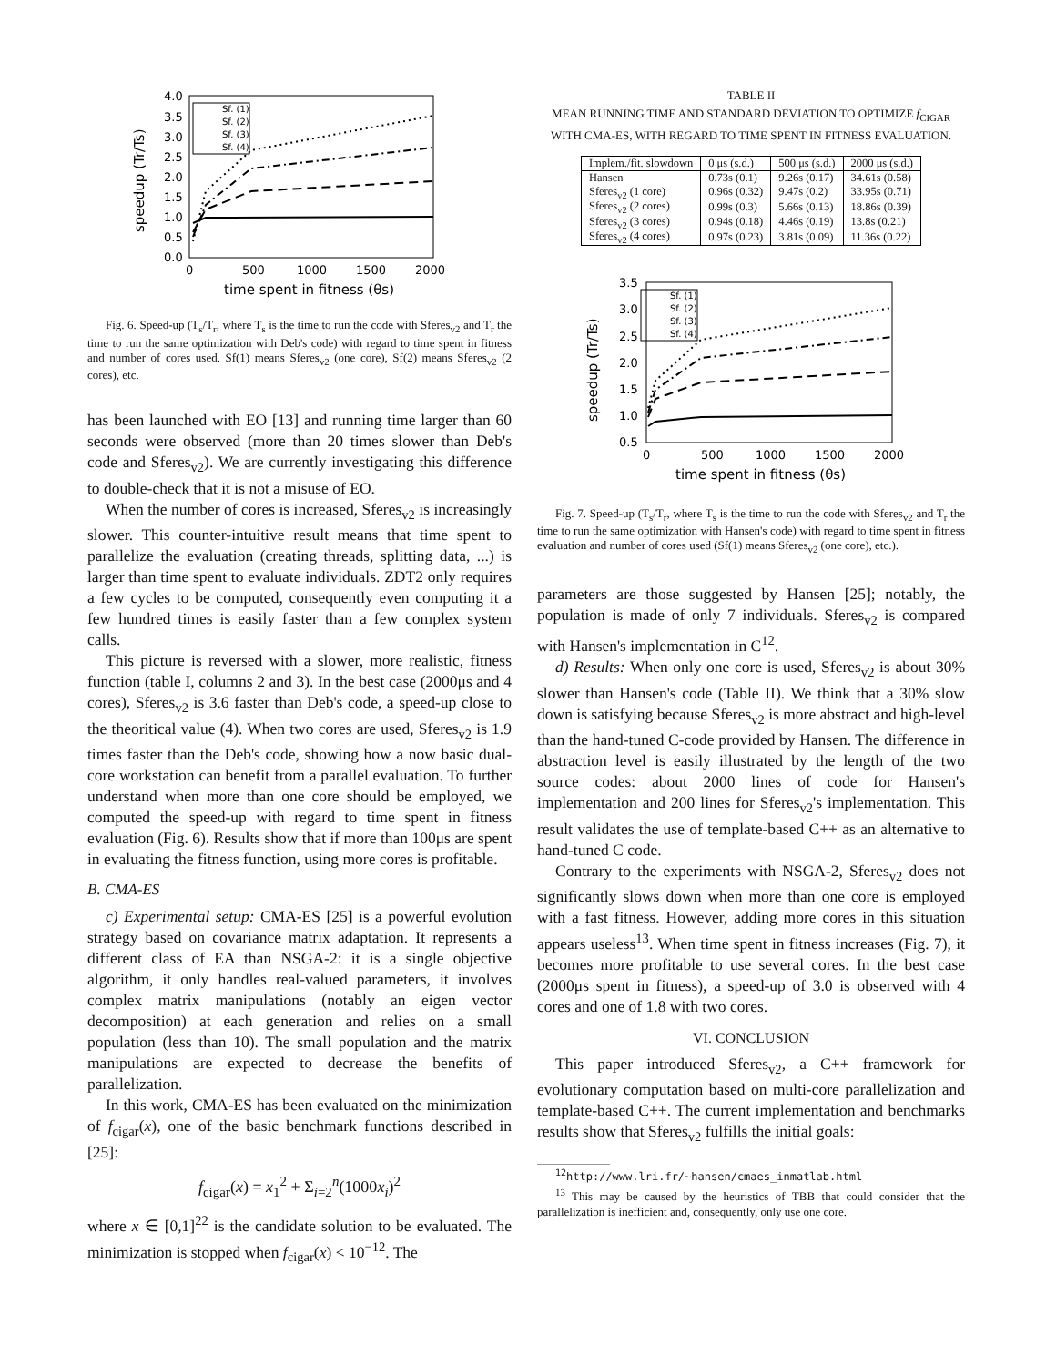4.0
3.5
3.0
2.5
2.0
1.5
1.0
0.5
0.0
0
500
1000
1500
2000
time spent in fitness (θs)
speedup (Tr/Ts)
Sf. (1)
Sf. (2)
Sf. (3)
Sf. (4)
Fig. 6. Speed-up (T<sub>s</sub>/T<sub>r</sub>, where T<sub>s</sub> is the time to run the code with Sferes<sub>v2</sub> and T<sub>r</sub> the time to run the same optimization with Deb's code) with regard to time spent in fitness and number of cores used. Sf(1) means Sferes<sub>v2</sub> (one core), Sf(2) means Sferes<sub>v2</sub> (2 cores), etc.
has been launched with EO [13] and running time larger than 60 seconds were observed (more than 20 times slower than Deb's code and Sferes<sub>v2</sub>). We are currently investigating this difference to double-check that it is not a misuse of EO.
When the number of cores is increased, Sferes<sub>v2</sub> is increasingly slower. This counter-intuitive result means that time spent to parallelize the evaluation (creating threads, splitting data, ...) is larger than time spent to evaluate individuals. ZDT2 only requires a few cycles to be computed, consequently even computing it a few hundred times is easily faster than a few complex system calls.
This picture is reversed with a slower, more realistic, fitness function (table I, columns 2 and 3). In the best case (2000μs and 4 cores), Sferes<sub>v2</sub> is 3.6 faster than Deb's code, a speed-up close to the theoritical value (4). When two cores are used, Sferes<sub>v2</sub> is 1.9 times faster than the Deb's code, showing how a now basic dual-core workstation can benefit from a parallel evaluation. To further understand when more than one core should be employed, we computed the speed-up with regard to time spent in fitness evaluation (Fig. 6). Results show that if more than 100μs are spent in evaluating the fitness function, using more cores is profitable.
B. CMA-ES
c) Experimental setup: CMA-ES [25] is a powerful evolution strategy based on covariance matrix adaptation. It represents a different class of EA than NSGA-2: it is a single objective algorithm, it only handles real-valued parameters, it involves complex matrix manipulations (notably an eigen vector decomposition) at each generation and relies on a small population (less than 10). The small population and the matrix manipulations are expected to decrease the benefits of parallelization.
In this work, CMA-ES has been evaluated on the minimization of f<sub>cigar</sub>(x), one of the basic benchmark functions described in [25]:
f<sub>cigar</sub>(x) = x<sub>1</sub><sup>2</sup> + Σ<sub>i=2</sub><sup>n</sup>(1000x<sub>i</sub>)<sup>2</sup>
where x ∈ [0,1]<sup>22</sup> is the candidate solution to be evaluated. The minimization is stopped when f<sub>cigar</sub>(x) < 10<sup>−12</sup>. The
TABLE II
MEAN RUNNING TIME AND STANDARD DEVIATION TO OPTIMIZE f<sub>CIGAR</sub>
WITH CMA-ES, WITH REGARD TO TIME SPENT IN FITNESS EVALUATION.
| Implem./fit. slowdown | 0 μs (s.d.) | 500 μs (s.d.) | 2000 μs (s.d.) |
| --- | --- | --- | --- |
| Hansen | 0.73s (0.1) | 9.26s (0.17) | 34.61s (0.58) |
| Sferes<sub>v2</sub> (1 core) | 0.96s (0.32) | 9.47s (0.2) | 33.95s (0.71) |
| Sferes<sub>v2</sub> (2 cores) | 0.99s (0.3) | 5.66s (0.13) | 18.86s (0.39) |
| Sferes<sub>v2</sub> (3 cores) | 0.94s (0.18) | 4.46s (0.19) | 13.8s (0.21) |
| Sferes<sub>v2</sub> (4 cores) | 0.97s (0.23) | 3.81s (0.09) | 11.36s (0.22) |
3.5
3.0
2.5
2.0
1.5
1.0
0.5
0
500
1000
1500
2000
time spent in fitness (θs)
speedup (Tr/Ts)
Sf. (1)
Sf. (2)
Sf. (3)
Sf. (4)
Fig. 7. Speed-up (T<sub>s</sub>/T<sub>r</sub>, where T<sub>s</sub> is the time to run the code with Sferes<sub>v2</sub> and T<sub>r</sub> the time to run the same optimization with Hansen's code) with regard to time spent in fitness evaluation and number of cores used (Sf(1) means Sferes<sub>v2</sub> (one core), etc.).
parameters are those suggested by Hansen [25]; notably, the population is made of only 7 individuals. Sferes<sub>v2</sub> is compared with Hansen's implementation in C<sup>12</sup>.
d) Results: When only one core is used, Sferes<sub>v2</sub> is about 30% slower than Hansen's code (Table II). We think that a 30% slow down is satisfying because Sferes<sub>v2</sub> is more abstract and high-level than the hand-tuned C-code provided by Hansen. The difference in abstraction level is easily illustrated by the length of the two source codes: about 2000 lines of code for Hansen's implementation and 200 lines for Sferes<sub>v2</sub>'s implementation. This result validates the use of template-based C++ as an alternative to hand-tuned C code.
Contrary to the experiments with NSGA-2, Sferes<sub>v2</sub> does not significantly slows down when more than one core is employed with a fast fitness. However, adding more cores in this situation appears useless<sup>13</sup>. When time spent in fitness increases (Fig. 7), it becomes more profitable to use several cores. In the best case (2000μs spent in fitness), a speed-up of 3.0 is observed with 4 cores and one of 1.8 with two cores.
VI. CONCLUSION
This paper introduced Sferes<sub>v2</sub>, a C++ framework for evolutionary computation based on multi-core parallelization and template-based C++. The current implementation and benchmarks results show that Sferes<sub>v2</sub> fulfills the initial goals:
<sup>12</sup> http://www.lri.fr/~hansen/cmaes_inmatlab.html
<sup>13</sup> This may be caused by the heuristics of TBB that could consider that the parallelization is inefficient and, consequently, only use one core.